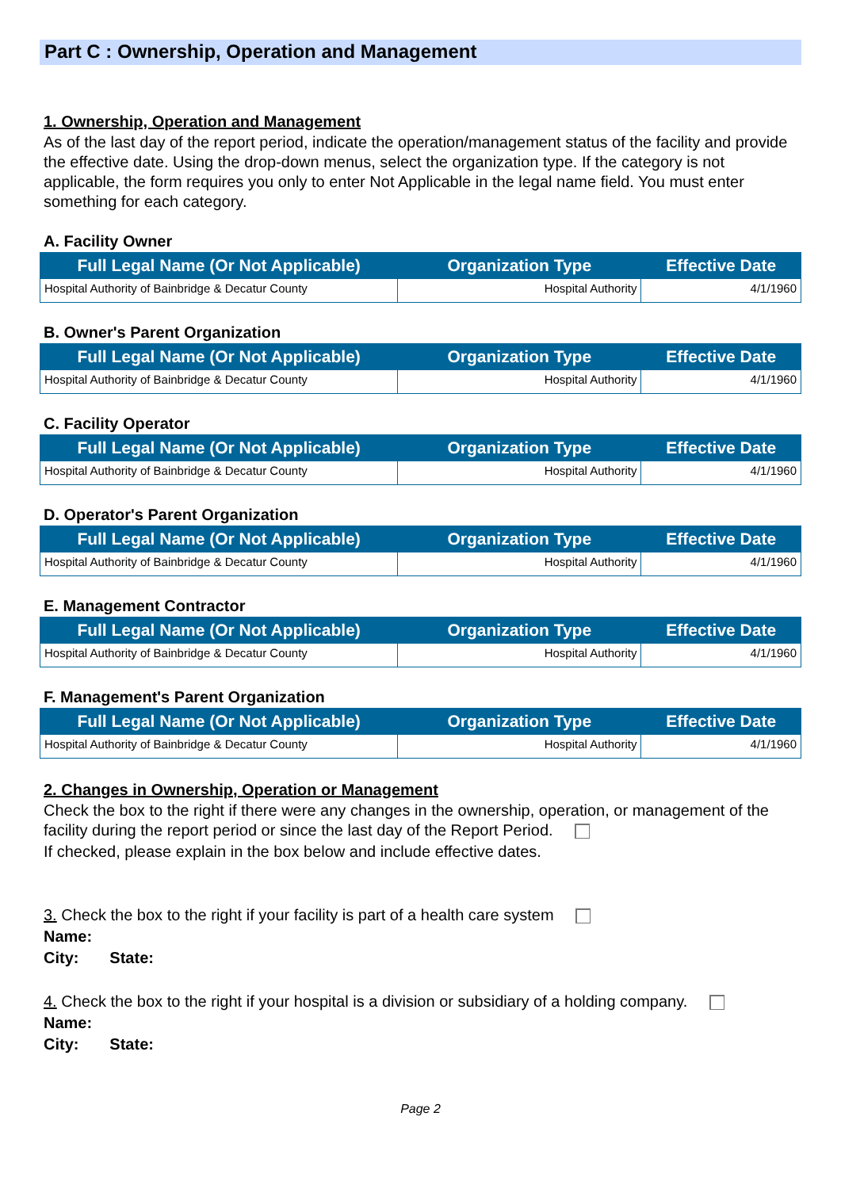Part C : Ownership, Operation and Management
1. Ownership, Operation and Management
As of the last day of the report period, indicate the operation/management status of the facility and provide the effective date. Using the drop-down menus, select the organization type. If the category is not applicable, the form requires you only to enter Not Applicable in the legal name field. You must enter something for each category.
A. Facility Owner
| Full Legal Name (Or Not Applicable) | Organization Type | Effective Date |
| --- | --- | --- |
| Hospital Authority of Bainbridge & Decatur County | Hospital Authority | 4/1/1960 |
B. Owner's Parent Organization
| Full Legal Name (Or Not Applicable) | Organization Type | Effective Date |
| --- | --- | --- |
| Hospital Authority of Bainbridge & Decatur County | Hospital Authority | 4/1/1960 |
C. Facility Operator
| Full Legal Name (Or Not Applicable) | Organization Type | Effective Date |
| --- | --- | --- |
| Hospital Authority of Bainbridge & Decatur County | Hospital Authority | 4/1/1960 |
D. Operator's Parent Organization
| Full Legal Name (Or Not Applicable) | Organization Type | Effective Date |
| --- | --- | --- |
| Hospital Authority of Bainbridge & Decatur County | Hospital Authority | 4/1/1960 |
E. Management Contractor
| Full Legal Name (Or Not Applicable) | Organization Type | Effective Date |
| --- | --- | --- |
| Hospital Authority of Bainbridge & Decatur County | Hospital Authority | 4/1/1960 |
F. Management's Parent Organization
| Full Legal Name (Or Not Applicable) | Organization Type | Effective Date |
| --- | --- | --- |
| Hospital Authority of Bainbridge & Decatur County | Hospital Authority | 4/1/1960 |
2. Changes in Ownership, Operation or Management
Check the box to the right if there were any changes in the ownership, operation, or management of the facility during the report period or since the last day of the Report Period.
If checked, please explain in the box below and include effective dates.
3. Check the box to the right if your facility is part of a health care system
Name:
City: State:
4. Check the box to the right if your hospital is a division or subsidiary of a holding company.
Name:
City: State:
Page 2